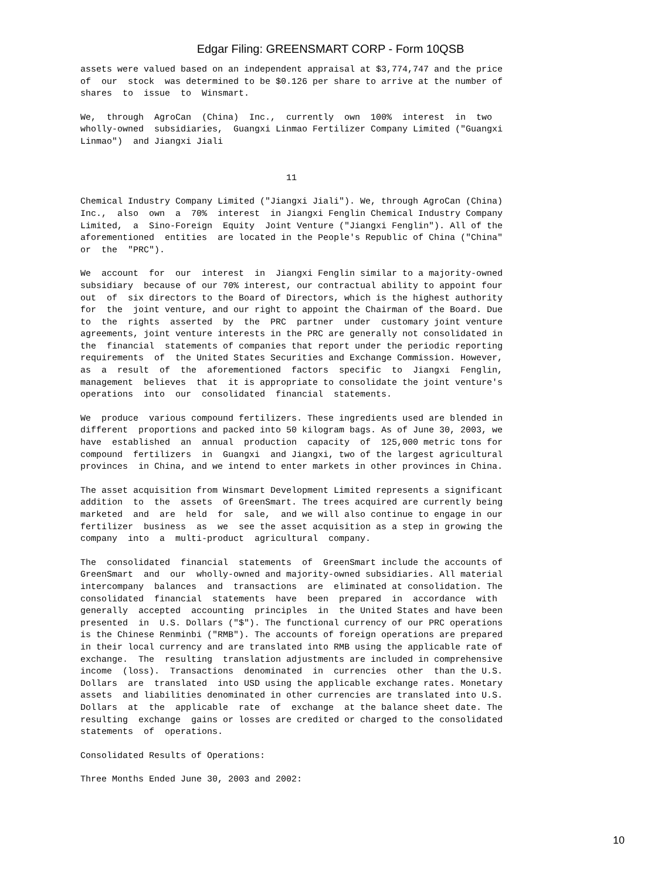Edgar Filing: GREENSMART CORP - Form 10QSB
assets were valued based on an independent appraisal at $3,774,747 and the price
of  our  stock  was determined to be $0.126 per share to arrive at the number of
shares  to  issue  to  Winsmart.
We,  through  AgroCan  (China)  Inc.,  currently  own  100%  interest  in  two
wholly-owned  subsidiaries,  Guangxi Linmao Fertilizer Company Limited ("Guangxi
Linmao")  and Jiangxi Jiali


                                       11
Chemical Industry Company Limited ("Jiangxi Jiali"). We, through AgroCan (China)
Inc.,  also  own  a  70%  interest  in Jiangxi Fenglin Chemical Industry Company
Limited,  a  Sino-Foreign  Equity  Joint Venture ("Jiangxi Fenglin"). All of the
aforementioned  entities  are located in the People's Republic of China ("China"
or  the  "PRC").
We  account  for  our  interest  in  Jiangxi Fenglin similar to a majority-owned
subsidiary  because of our 70% interest, our contractual ability to appoint four
out  of  six directors to the Board of Directors, which is the highest authority
for  the  joint venture, and our right to appoint the Chairman of the Board. Due
to  the  rights  asserted  by  the  PRC  partner  under  customary joint venture
agreements, joint venture interests in the PRC are generally not consolidated in
the  financial  statements of companies that report under the periodic reporting
requirements  of  the United States Securities and Exchange Commission. However,
as  a  result  of  the  aforementioned  factors  specific  to  Jiangxi  Fenglin,
management  believes  that  it is appropriate to consolidate the joint venture's
operations  into  our  consolidated  financial  statements.
We  produce  various compound fertilizers. These ingredients used are blended in
different  proportions and packed into 50 kilogram bags. As of June 30, 2003, we
have  established  an  annual  production  capacity  of  125,000 metric tons for
compound  fertilizers  in  Guangxi  and Jiangxi, two of the largest agricultural
provinces  in China, and we intend to enter markets in other provinces in China.
The asset acquisition from Winsmart Development Limited represents a significant
addition  to  the  assets  of GreenSmart. The trees acquired are currently being
marketed  and  are  held  for  sale,  and we will also continue to engage in our
fertilizer  business  as  we  see the asset acquisition as a step in growing the
company  into  a  multi-product  agricultural  company.
The  consolidated  financial  statements  of  GreenSmart include the accounts of
GreenSmart  and  our  wholly-owned and majority-owned subsidiaries. All material
intercompany  balances  and  transactions  are  eliminated at consolidation. The
consolidated  financial  statements  have  been  prepared  in  accordance  with
generally  accepted  accounting  principles  in  the United States and have been
presented  in  U.S. Dollars ("$"). The functional currency of our PRC operations
is the Chinese Renminbi ("RMB"). The accounts of foreign operations are prepared
in their local currency and are translated into RMB using the applicable rate of
exchange.  The  resulting  translation adjustments are included in comprehensive
income  (loss).  Transactions  denominated  in  currencies  other  than the U.S.
Dollars  are  translated  into USD using the applicable exchange rates. Monetary
assets  and liabilities denominated in other currencies are translated into U.S.
Dollars  at  the  applicable  rate  of  exchange  at the balance sheet date. The
resulting  exchange  gains or losses are credited or charged to the consolidated
statements  of  operations.
Consolidated Results of Operations:
Three Months Ended June 30, 2003 and 2002:
10